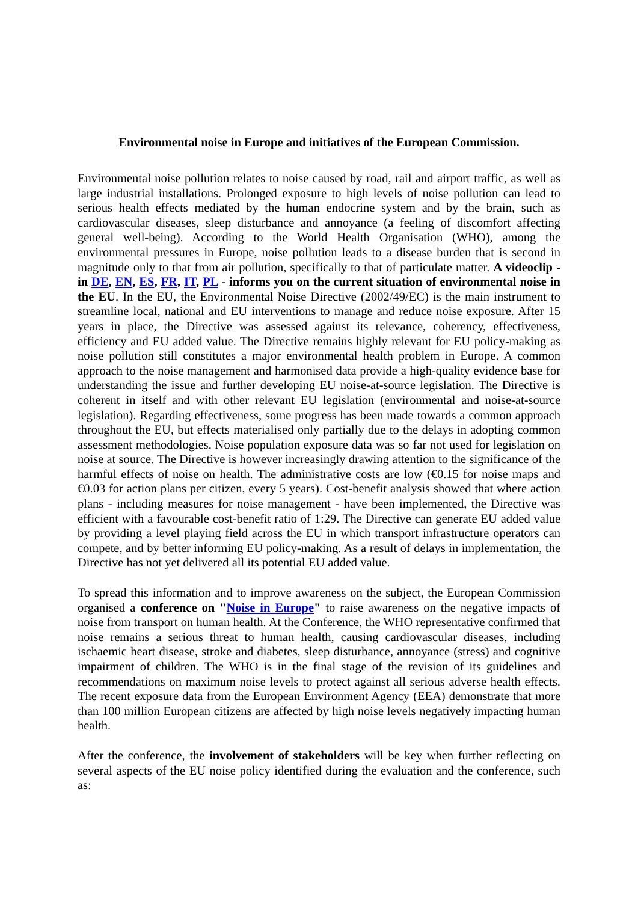Environmental noise in Europe and initiatives of the European Commission.
Environmental noise pollution relates to noise caused by road, rail and airport traffic, as well as large industrial installations. Prolonged exposure to high levels of noise pollution can lead to serious health effects mediated by the human endocrine system and by the brain, such as cardiovascular diseases, sleep disturbance and annoyance (a feeling of discomfort affecting general well-being). According to the World Health Organisation (WHO), among the environmental pressures in Europe, noise pollution leads to a disease burden that is second in magnitude only to that from air pollution, specifically to that of particulate matter. A videoclip - in DE, EN, ES, FR, IT, PL - informs you on the current situation of environmental noise in the EU. In the EU, the Environmental Noise Directive (2002/49/EC) is the main instrument to streamline local, national and EU interventions to manage and reduce noise exposure. After 15 years in place, the Directive was assessed against its relevance, coherency, effectiveness, efficiency and EU added value. The Directive remains highly relevant for EU policy-making as noise pollution still constitutes a major environmental health problem in Europe. A common approach to the noise management and harmonised data provide a high-quality evidence base for understanding the issue and further developing EU noise-at-source legislation. The Directive is coherent in itself and with other relevant EU legislation (environmental and noise-at-source legislation). Regarding effectiveness, some progress has been made towards a common approach throughout the EU, but effects materialised only partially due to the delays in adopting common assessment methodologies. Noise population exposure data was so far not used for legislation on noise at source. The Directive is however increasingly drawing attention to the significance of the harmful effects of noise on health. The administrative costs are low (€0.15 for noise maps and €0.03 for action plans per citizen, every 5 years). Cost-benefit analysis showed that where action plans - including measures for noise management - have been implemented, the Directive was efficient with a favourable cost-benefit ratio of 1:29. The Directive can generate EU added value by providing a level playing field across the EU in which transport infrastructure operators can compete, and by better informing EU policy-making. As a result of delays in implementation, the Directive has not yet delivered all its potential EU added value.
To spread this information and to improve awareness on the subject, the European Commission organised a conference on "Noise in Europe" to raise awareness on the negative impacts of noise from transport on human health. At the Conference, the WHO representative confirmed that noise remains a serious threat to human health, causing cardiovascular diseases, including ischaemic heart disease, stroke and diabetes, sleep disturbance, annoyance (stress) and cognitive impairment of children. The WHO is in the final stage of the revision of its guidelines and recommendations on maximum noise levels to protect against all serious adverse health effects. The recent exposure data from the European Environment Agency (EEA) demonstrate that more than 100 million European citizens are affected by high noise levels negatively impacting human health.
After the conference, the involvement of stakeholders will be key when further reflecting on several aspects of the EU noise policy identified during the evaluation and the conference, such as: